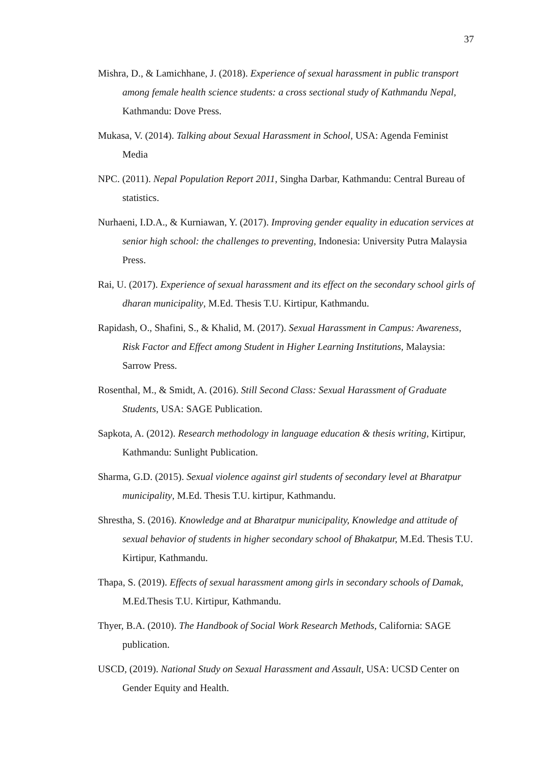37
Mishra, D., & Lamichhane, J. (2018). Experience of sexual harassment in public transport among female health science students: a cross sectional study of Kathmandu Nepal, Kathmandu: Dove Press.
Mukasa, V. (2014). Talking about Sexual Harassment in School, USA: Agenda Feminist Media
NPC. (2011). Nepal Population Report 2011, Singha Darbar, Kathmandu: Central Bureau of statistics.
Nurhaeni, I.D.A., & Kurniawan, Y. (2017). Improving gender equality in education services at senior high school: the challenges to preventing, Indonesia: University Putra Malaysia Press.
Rai, U. (2017). Experience of sexual harassment and its effect on the secondary school girls of dharan municipality, M.Ed. Thesis T.U. Kirtipur, Kathmandu.
Rapidash, O., Shafini, S., & Khalid, M. (2017). Sexual Harassment in Campus: Awareness, Risk Factor and Effect among Student in Higher Learning Institutions, Malaysia: Sarrow Press.
Rosenthal, M., & Smidt, A. (2016). Still Second Class: Sexual Harassment of Graduate Students, USA: SAGE Publication.
Sapkota, A. (2012). Research methodology in language education & thesis writing, Kirtipur, Kathmandu: Sunlight Publication.
Sharma, G.D. (2015). Sexual violence against girl students of secondary level at Bharatpur municipality, M.Ed. Thesis T.U. kirtipur, Kathmandu.
Shrestha, S. (2016). Knowledge and at Bharatpur municipality, Knowledge and attitude of sexual behavior of students in higher secondary school of Bhakatpur, M.Ed. Thesis T.U. Kirtipur, Kathmandu.
Thapa, S. (2019). Effects of sexual harassment among girls in secondary schools of Damak, M.Ed.Thesis T.U. Kirtipur, Kathmandu.
Thyer, B.A. (2010). The Handbook of Social Work Research Methods, California: SAGE publication.
USCD, (2019). National Study on Sexual Harassment and Assault, USA: UCSD Center on Gender Equity and Health.